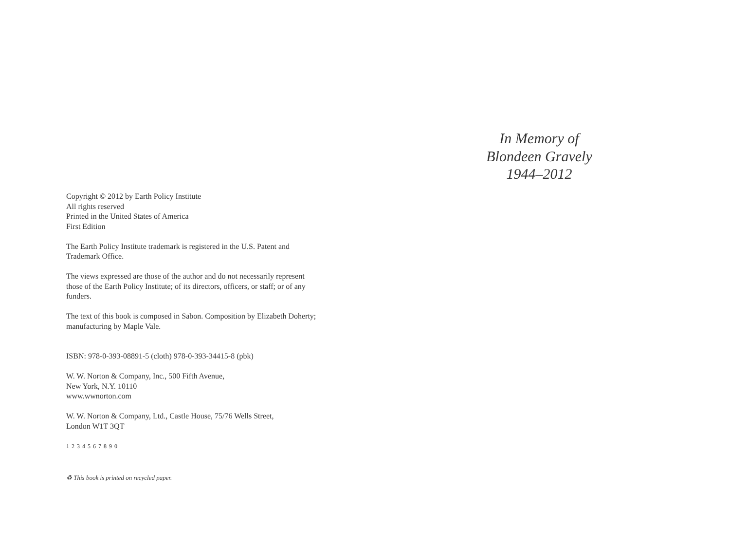Copyright © 2012 by Earth Policy Institute
All rights reserved
Printed in the United States of America
First Edition
The Earth Policy Institute trademark is registered in the U.S. Patent and Trademark Office.
The views expressed are those of the author and do not necessarily represent those of the Earth Policy Institute; of its directors, officers, or staff; or of any funders.
The text of this book is composed in Sabon. Composition by Elizabeth Doherty; manufacturing by Maple Vale.
ISBN: 978-0-393-08891-5 (cloth) 978-0-393-34415-8 (pbk)
W. W. Norton & Company, Inc., 500 Fifth Avenue,
New York, N.Y. 10110
www.wwnorton.com
W. W. Norton & Company, Ltd., Castle House, 75/76 Wells Street,
London W1T 3QT
1 2 3 4 5 6 7 8 9 0
♻ This book is printed on recycled paper.
In Memory of
Blondeen Gravely
1944–2012